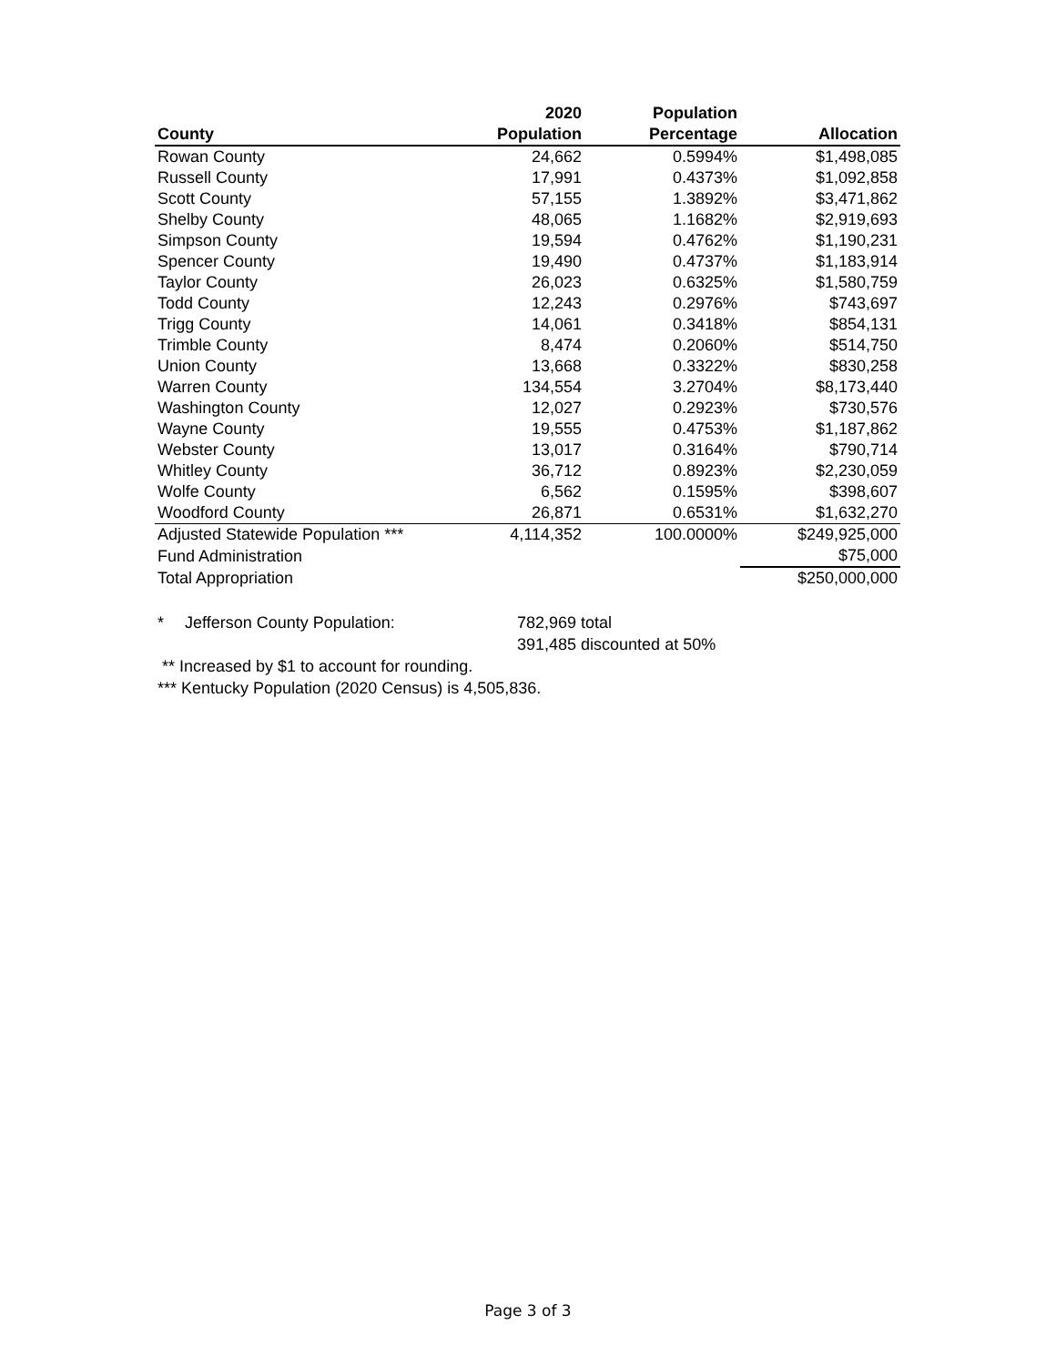| | 2020 | Population | |
| --- | --- | --- | --- |
| County | Population | Percentage | Allocation |
| Rowan County | 24,662 | 0.5994% | $1,498,085 |
| Russell County | 17,991 | 0.4373% | $1,092,858 |
| Scott County | 57,155 | 1.3892% | $3,471,862 |
| Shelby County | 48,065 | 1.1682% | $2,919,693 |
| Simpson County | 19,594 | 0.4762% | $1,190,231 |
| Spencer County | 19,490 | 0.4737% | $1,183,914 |
| Taylor County | 26,023 | 0.6325% | $1,580,759 |
| Todd County | 12,243 | 0.2976% | $743,697 |
| Trigg County | 14,061 | 0.3418% | $854,131 |
| Trimble County | 8,474 | 0.2060% | $514,750 |
| Union County | 13,668 | 0.3322% | $830,258 |
| Warren County | 134,554 | 3.2704% | $8,173,440 |
| Washington County | 12,027 | 0.2923% | $730,576 |
| Wayne County | 19,555 | 0.4753% | $1,187,862 |
| Webster County | 13,017 | 0.3164% | $790,714 |
| Whitley County | 36,712 | 0.8923% | $2,230,059 |
| Wolfe County | 6,562 | 0.1595% | $398,607 |
| Woodford County | 26,871 | 0.6531% | $1,632,270 |
| Adjusted Statewide Population *** | 4,114,352 | 100.0000% | $249,925,000 |
| Fund Administration | | | $75,000 |
| Total Appropriation | | | $250,000,000 |
* Jefferson County Population: 782,969 total
391,485 discounted at 50%
** Increased by $1 to account for rounding.
*** Kentucky Population (2020 Census) is 4,505,836.
Page 3 of 3